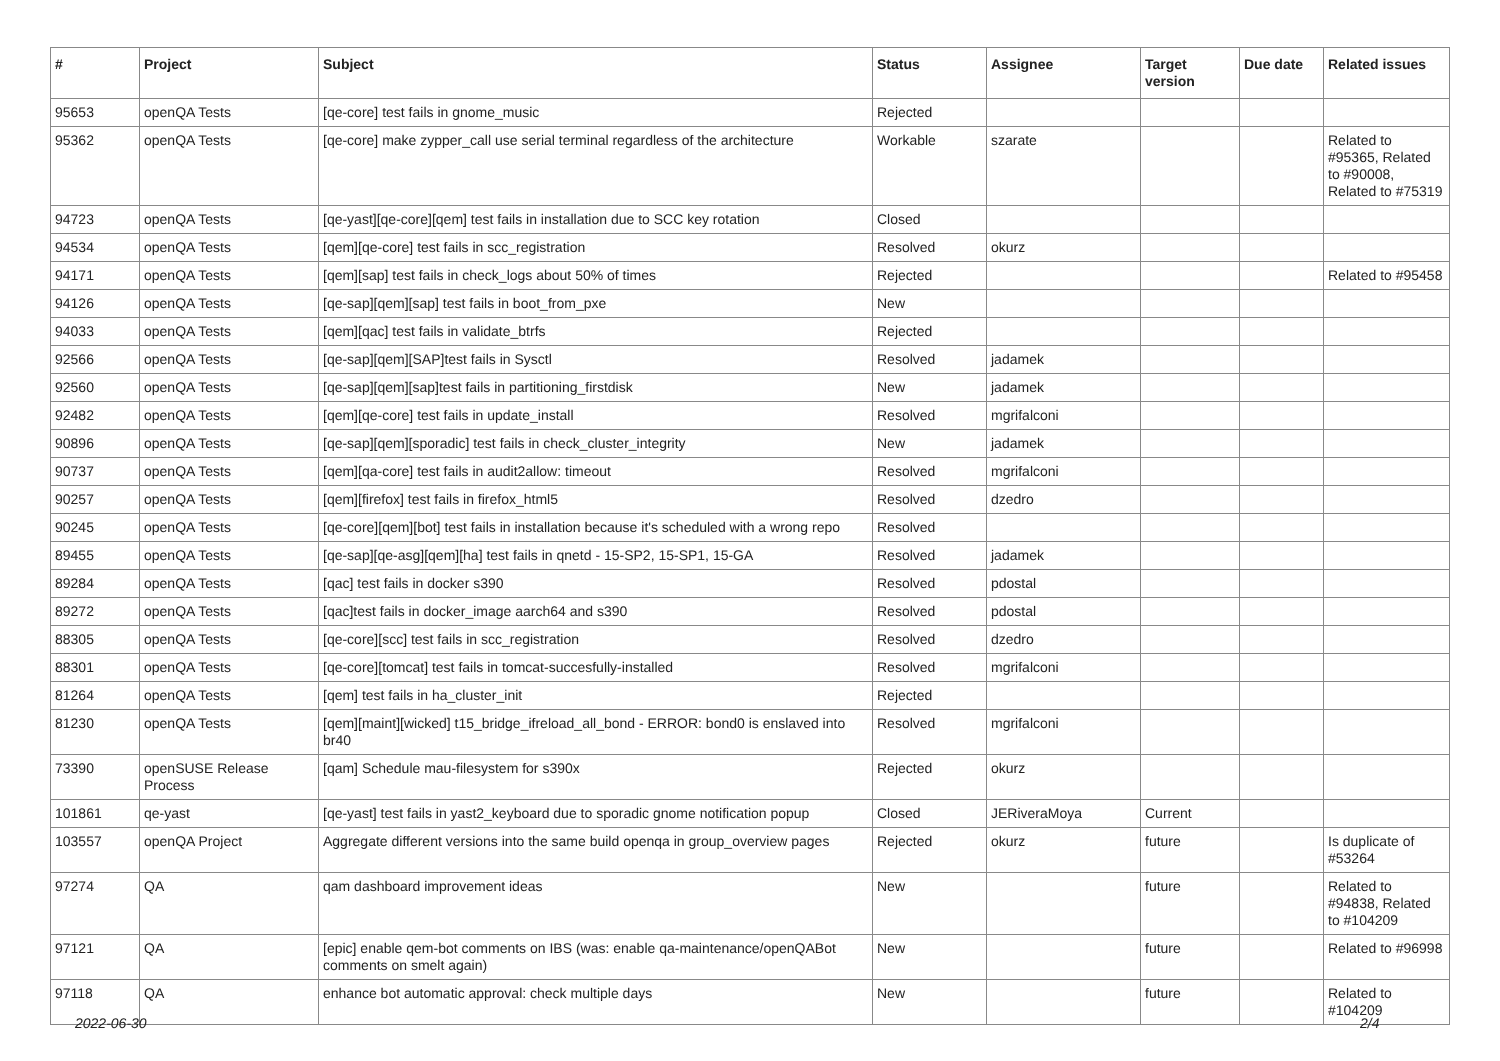| # | Project | Subject | Status | Assignee | Target version | Due date | Related issues |
| --- | --- | --- | --- | --- | --- | --- | --- |
| 95653 | openQA Tests | [qe-core] test fails in gnome_music | Rejected | | | | |
| 95362 | openQA Tests | [qe-core] make zypper_call use serial terminal regardless of the architecture | Workable | szarate | | | Related to #95365, Related to #90008, Related to #75319 |
| 94723 | openQA Tests | [qe-yast][qe-core][qem] test fails in installation due to SCC key rotation | Closed | | | | |
| 94534 | openQA Tests | [qem][qe-core] test fails in scc_registration | Resolved | okurz | | | |
| 94171 | openQA Tests | [qem][sap] test fails in check_logs about 50% of times | Rejected | | | | Related to #95458 |
| 94126 | openQA Tests | [qe-sap][qem][sap] test fails in boot_from_pxe | New | | | | |
| 94033 | openQA Tests | [qem][qac] test fails in validate_btrfs | Rejected | | | | |
| 92566 | openQA Tests | [qe-sap][qem][SAP]test fails in Sysctl | Resolved | jadamek | | | |
| 92560 | openQA Tests | [qe-sap][qem][sap]test fails in partitioning_firstdisk | New | jadamek | | | |
| 92482 | openQA Tests | [qem][qe-core] test fails in update_install | Resolved | mgrifalconi | | | |
| 90896 | openQA Tests | [qe-sap][qem][sporadic] test fails in check_cluster_integrity | New | jadamek | | | |
| 90737 | openQA Tests | [qem][qa-core] test fails in audit2allow: timeout | Resolved | mgrifalconi | | | |
| 90257 | openQA Tests | [qem][firefox] test fails in firefox_html5 | Resolved | dzedro | | | |
| 90245 | openQA Tests | [qe-core][qem][bot] test fails in installation because it's scheduled with a wrong repo | Resolved | | | | |
| 89455 | openQA Tests | [qe-sap][qe-asg][qem][ha] test fails in qnetd - 15-SP2, 15-SP1, 15-GA | Resolved | jadamek | | | |
| 89284 | openQA Tests | [qac] test fails in docker s390 | Resolved | pdostal | | | |
| 89272 | openQA Tests | [qac]test fails in docker_image aarch64 and s390 | Resolved | pdostal | | | |
| 88305 | openQA Tests | [qe-core][scc] test fails in scc_registration | Resolved | dzedro | | | |
| 88301 | openQA Tests | [qe-core][tomcat] test fails in tomcat-succesfully-installed | Resolved | mgrifalconi | | | |
| 81264 | openQA Tests | [qem] test fails in ha_cluster_init | Rejected | | | | |
| 81230 | openQA Tests | [qem][maint][wicked] t15_bridge_ifreload_all_bond - ERROR: bond0 is enslaved into br40 | Resolved | mgrifalconi | | | |
| 73390 | openSUSE Release Process | [qam] Schedule mau-filesystem for s390x | Rejected | okurz | | | |
| 101861 | qe-yast | [qe-yast] test fails in yast2_keyboard due to sporadic gnome notification popup | Closed | JERiveraMoya | Current | | |
| 103557 | openQA Project | Aggregate different versions into the same build openqa in group_overview pages | Rejected | okurz | future | | Is duplicate of #53264 |
| 97274 | QA | qam dashboard improvement ideas | New | | future | | Related to #94838, Related to #104209 |
| 97121 | QA | [epic] enable qem-bot comments on IBS (was: enable qa-maintenance/openQABot comments on smelt again) | New | | future | | Related to #96998 |
| 97118 | QA | enhance bot automatic approval: check multiple days | New | | future | | Related to #104209 |
2022-06-30 2/4